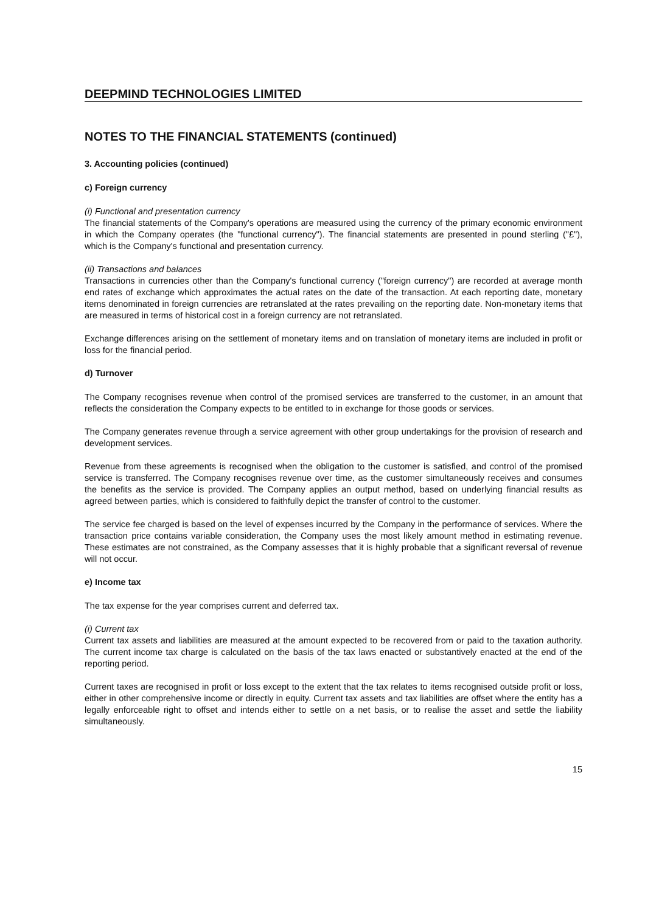DEEPMIND TECHNOLOGIES LIMITED
NOTES TO THE FINANCIAL STATEMENTS (continued)
3. Accounting policies (continued)
c) Foreign currency
(i) Functional and presentation currency
The financial statements of the Company's operations are measured using the currency of the primary economic environment in which the Company operates (the "functional currency"). The financial statements are presented in pound sterling ("£"), which is the Company's functional and presentation currency.
(ii) Transactions and balances
Transactions in currencies other than the Company's functional currency ("foreign currency") are recorded at average month end rates of exchange which approximates the actual rates on the date of the transaction. At each reporting date, monetary items denominated in foreign currencies are retranslated at the rates prevailing on the reporting date. Non-monetary items that are measured in terms of historical cost in a foreign currency are not retranslated.
Exchange differences arising on the settlement of monetary items and on translation of monetary items are included in profit or loss for the financial period.
d) Turnover
The Company recognises revenue when control of the promised services are transferred to the customer, in an amount that reflects the consideration the Company expects to be entitled to in exchange for those goods or services.
The Company generates revenue through a service agreement with other group undertakings for the provision of research and development services.
Revenue from these agreements is recognised when the obligation to the customer is satisfied, and control of the promised service is transferred. The Company recognises revenue over time, as the customer simultaneously receives and consumes the benefits as the service is provided. The Company applies an output method, based on underlying financial results as agreed between parties, which is considered to faithfully depict the transfer of control to the customer.
The service fee charged is based on the level of expenses incurred by the Company in the performance of services. Where the transaction price contains variable consideration, the Company uses the most likely amount method in estimating revenue. These estimates are not constrained, as the Company assesses that it is highly probable that a significant reversal of revenue will not occur.
e) Income tax
The tax expense for the year comprises current and deferred tax.
(i) Current tax
Current tax assets and liabilities are measured at the amount expected to be recovered from or paid to the taxation authority. The current income tax charge is calculated on the basis of the tax laws enacted or substantively enacted at the end of the reporting period.
Current taxes are recognised in profit or loss except to the extent that the tax relates to items recognised outside profit or loss, either in other comprehensive income or directly in equity. Current tax assets and tax liabilities are offset where the entity has a legally enforceable right to offset and intends either to settle on a net basis, or to realise the asset and settle the liability simultaneously.
15